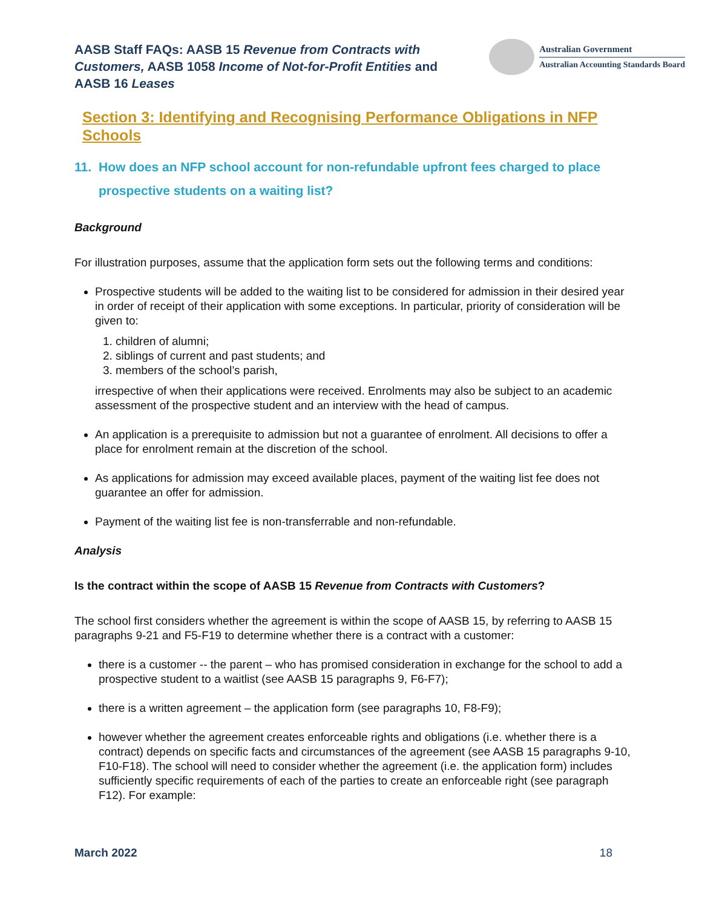AASB Staff FAQs: AASB 15 Revenue from Contracts with Customers, AASB 1058 Income of Not-for-Profit Entities and AASB 16 Leases
Australian Government
Australian Accounting Standards Board
Section 3: Identifying and Recognising Performance Obligations in NFP Schools
11. How does an NFP school account for non-refundable upfront fees charged to place prospective students on a waiting list?
Background
For illustration purposes, assume that the application form sets out the following terms and conditions:
Prospective students will be added to the waiting list to be considered for admission in their desired year in order of receipt of their application with some exceptions. In particular, priority of consideration will be given to:
1. children of alumni;
2. siblings of current and past students; and
3. members of the school’s parish,
irrespective of when their applications were received. Enrolments may also be subject to an academic assessment of the prospective student and an interview with the head of campus.
An application is a prerequisite to admission but not a guarantee of enrolment. All decisions to offer a place for enrolment remain at the discretion of the school.
As applications for admission may exceed available places, payment of the waiting list fee does not guarantee an offer for admission.
Payment of the waiting list fee is non-transferrable and non-refundable.
Analysis
Is the contract within the scope of AASB 15 Revenue from Contracts with Customers?
The school first considers whether the agreement is within the scope of AASB 15, by referring to AASB 15 paragraphs 9-21 and F5-F19 to determine whether there is a contract with a customer:
there is a customer -- the parent – who has promised consideration in exchange for the school to add a prospective student to a waitlist (see AASB 15 paragraphs 9, F6-F7);
there is a written agreement – the application form (see paragraphs 10, F8-F9);
however whether the agreement creates enforceable rights and obligations (i.e. whether there is a contract) depends on specific facts and circumstances of the agreement (see AASB 15 paragraphs 9-10, F10-F18). The school will need to consider whether the agreement (i.e. the application form) includes sufficiently specific requirements of each of the parties to create an enforceable right (see paragraph F12). For example:
March 2022 18